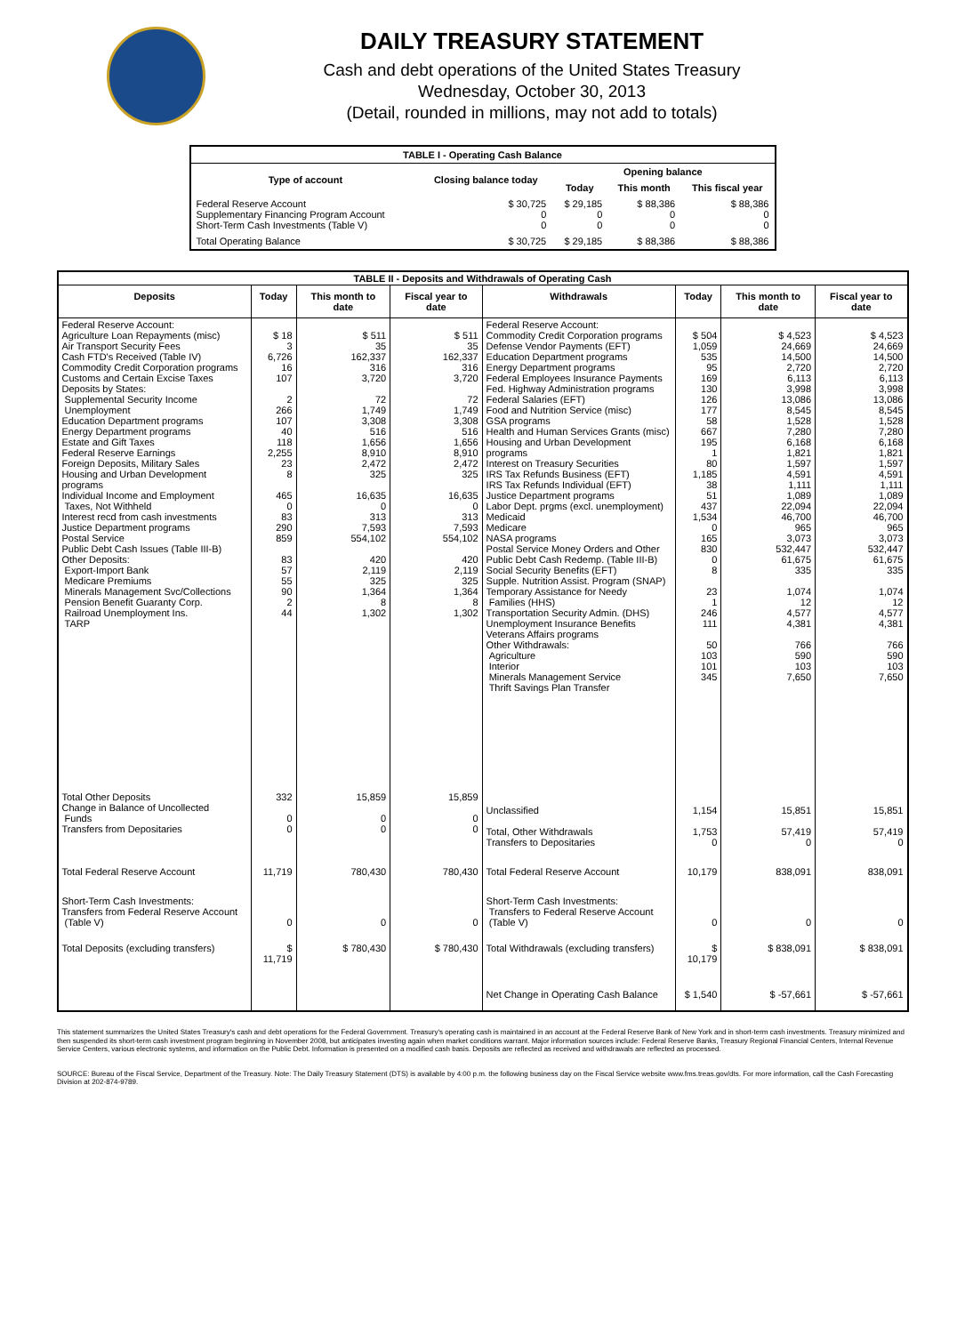DAILY TREASURY STATEMENT
Cash and debt operations of the United States Treasury
Wednesday, October 30, 2013
(Detail, rounded in millions, may not add to totals)
| TABLE I - Operating Cash Balance | | | | |
| Type of account | Closing balance today | Opening balance | | |
| | | Today | This month | This fiscal year |
| Federal Reserve Account Supplementary Financing Program Account Short-Term Cash Investments (Table V) | $ 30,725 0 0 | $ 29,185 0 0 | $ 88,386 0 0 | $ 88,386 0 0 |
| Total Operating Balance | $ 30,725 | $ 29,185 | $ 88,386 | $ 88,386 |
| TABLE II - Deposits and Withdrawals of Operating Cash | | | | | | | |
| Deposits | Today | This month to date | Fiscal year to date | Withdrawals | Today | This month to date | Fiscal year to date |
| Federal Reserve Account: Agriculture Loan Repayments (misc) Air Transport Security Fees Cash FTD's Received (Table IV) Commodity Credit Corporation programs Customs and Certain Excise Taxes Deposits by States: Supplemental Security Income Unemployment Education Department programs Energy Department programs Estate and Gift Taxes Federal Reserve Earnings Foreign Deposits, Military Sales Housing and Urban Development programs Individual Income and Employment Taxes, Not Withheld Interest recd from cash investments Justice Department programs Postal Service Public Debt Cash Issues (Table III-B) Other Deposits: Export-Import Bank Medicare Premiums Minerals Management Svc/Collections Pension Benefit Guaranty Corp. Railroad Unemployment Ins. TARP | $ 18 3 6,726 16 107 2 266 107 40 118 2,255 23 8 465 0 83 290 859 83 57 55 90 2 44 | $ 511 35 162,337 316 3,720 72 1,749 3,308 516 1,656 8,910 2,472 325 16,635 0 313 7,593 554,102 420 2,119 325 1,364 8 1,302 | $ 511 35 162,337 316 3,720 72 1,749 3,308 516 1,656 8,910 2,472 325 16,635 0 313 7,593 554,102 420 2,119 325 1,364 8 1,302 | Federal Reserve Account: Commodity Credit Corporation programs Defense Vendor Payments (EFT) Education Department programs Energy Department programs Federal Employees Insurance Payments Fed. Highway Administration programs Federal Salaries (EFT) Food and Nutrition Service (misc) GSA programs Health and Human Services Grants (misc) Housing and Urban Development programs Interest on Treasury Securities IRS Tax Refunds Business (EFT) IRS Tax Refunds Individual (EFT) Justice Department programs Labor Dept. prgms (excl. unemployment) Medicaid Medicare NASA programs Postal Service Money Orders and Other Public Debt Cash Redemp. (Table III-B) Social Security Benefits (EFT) Supple. Nutrition Assist. Program (SNAP) Temporary Assistance for Needy Families (HHS) Transportation Security Admin. (DHS) Unemployment Insurance Benefits Veterans Affairs programs Other Withdrawals: Agriculture Interior Minerals Management Service Thrift Savings Plan Transfer | $ 504 1,059 535 95 169 130 126 177 58 667 195 1 80 1,185 38 51 437 1,534 0 165 830 0 8 23 1 246 111 50 103 101 345 | $ 4,523 24,669 14,500 2,720 6,113 3,998 13,086 8,545 1,528 7,280 6,168 1,821 1,597 4,591 1,111 1,089 22,094 46,700 965 3,073 532,447 61,675 335 1,074 12 4,577 4,381 766 590 103 7,650 | $ 4,523 24,669 14,500 2,720 6,113 3,998 13,086 8,545 1,528 7,280 6,168 1,821 1,597 4,591 1,111 1,089 22,094 46,700 965 3,073 532,447 61,675 335 1,074 12 4,577 4,381 766 590 103 7,650 |
| Total Other Deposits Change in Balance of Uncollected Funds Transfers from Depositaries | 332 0 0 | 15,859 0 0 | 15,859 0 0 | Unclassified Total, Other Withdrawals Transfers to Depositaries | 1,154 1,753 0 | 15,851 57,419 0 | 15,851 57,419 0 |
| Total Federal Reserve Account | 11,719 | 780,430 | 780,430 | Total Federal Reserve Account | 10,179 | 838,091 | 838,091 |
| Short-Term Cash Investments: Transfers from Federal Reserve Account (Table V) | 0 | 0 | 0 | Short-Term Cash Investments: Transfers to Federal Reserve Account (Table V) | 0 | 0 | 0 |
| Total Deposits (excluding transfers) | $ 11,719 | $ 780,430 | $ 780,430 | Total Withdrawals (excluding transfers) | $ 10,179 | $ 838,091 | $ 838,091 |
| | | | | Net Change in Operating Cash Balance | $ 1,540 | $ -57,661 | $ -57,661 |
This statement summarizes the United States Treasury's cash and debt operations for the Federal Government. Treasury's operating cash is maintained in an account at the Federal Reserve Bank of New York and in short-term cash investments. Treasury minimized and then suspended its short-term cash investment program beginning in November 2008, but anticipates investing again when market conditions warrant. Major information sources include: Federal Reserve Banks, Treasury Regional Financial Centers, Internal Revenue Service Centers, various electronic systems, and information on the Public Debt. Information is presented on a modified cash basis. Deposits are reflected as received and withdrawals are reflected as processed.
SOURCE: Bureau of the Fiscal Service, Department of the Treasury. Note: The Daily Treasury Statement (DTS) is available by 4:00 p.m. the following business day on the Fiscal Service website www.fms.treas.gov/dts. For more information, call the Cash Forecasting Division at 202-874-9789.